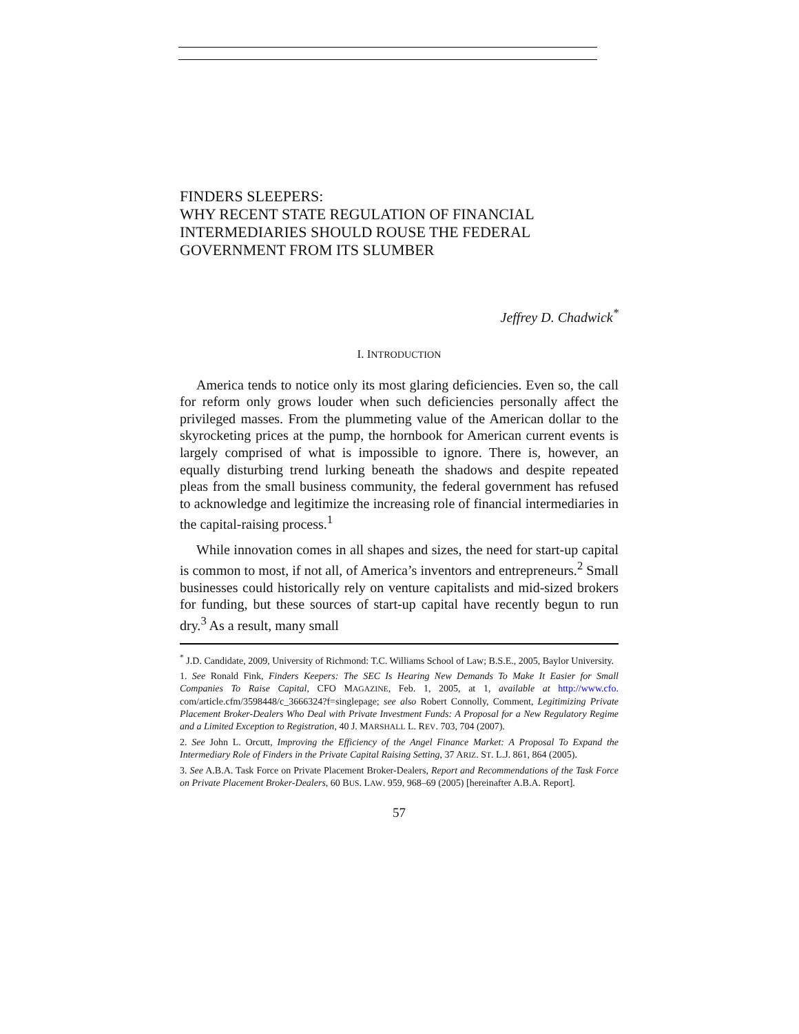FINDERS SLEEPERS:
WHY RECENT STATE REGULATION OF FINANCIAL INTERMEDIARIES SHOULD ROUSE THE FEDERAL GOVERNMENT FROM ITS SLUMBER
Jeffrey D. Chadwick<sup>*</sup>
I. INTRODUCTION
America tends to notice only its most glaring deficiencies. Even so, the call for reform only grows louder when such deficiencies personally affect the privileged masses. From the plummeting value of the American dollar to the skyrocketing prices at the pump, the hornbook for American current events is largely comprised of what is impossible to ignore. There is, however, an equally disturbing trend lurking beneath the shadows and despite repeated pleas from the small business community, the federal government has refused to acknowledge and legitimize the increasing role of financial intermediaries in the capital-raising process.<sup>1</sup>
While innovation comes in all shapes and sizes, the need for start-up capital is common to most, if not all, of America’s inventors and entrepreneurs.<sup>2</sup> Small businesses could historically rely on venture capitalists and mid-sized brokers for funding, but these sources of start-up capital have recently begun to run dry.<sup>3</sup> As a result, many small
<sup>*</sup> J.D. Candidate, 2009, University of Richmond: T.C. Williams School of Law; B.S.E., 2005, Baylor University.
1. See Ronald Fink, Finders Keepers: The SEC Is Hearing New Demands To Make It Easier for Small Companies To Raise Capital, CFO MAGAZINE, Feb. 1, 2005, at 1, available at http://www.cfo. com/article.cfm/3598448/c_3666324?f=singlepage; see also Robert Connolly, Comment, Legitimizing Private Placement Broker-Dealers Who Deal with Private Investment Funds: A Proposal for a New Regulatory Regime and a Limited Exception to Registration, 40 J. MARSHALL L. REV. 703, 704 (2007).
2. See John L. Orcutt, Improving the Efficiency of the Angel Finance Market: A Proposal To Expand the Intermediary Role of Finders in the Private Capital Raising Setting, 37 ARIZ. ST. L.J. 861, 864 (2005).
3. See A.B.A. Task Force on Private Placement Broker-Dealers, Report and Recommendations of the Task Force on Private Placement Broker-Dealers, 60 BUS. LAW. 959, 968–69 (2005) [hereinafter A.B.A. Report].
57